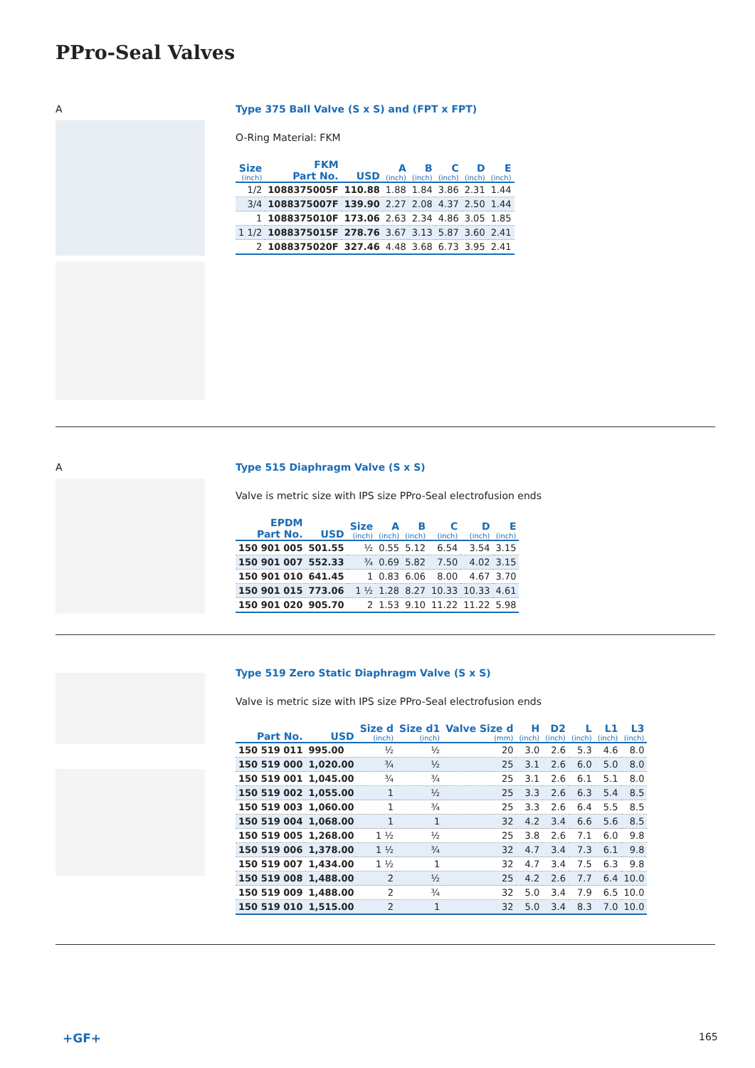PPro-Seal Valves
A Type 375 Ball Valve (S x S) and (FPT x FPT)
O-Ring Material: FKM
| Size (inch) | FKM Part No. | USD | A (inch) | B (inch) | C (inch) | D (inch) | E (inch) |
| --- | --- | --- | --- | --- | --- | --- | --- |
| 1/2 | 1088375005F | 110.88 | 1.88 | 1.84 | 3.86 | 2.31 | 1.44 |
| 3/4 | 1088375007F | 139.90 | 2.27 | 2.08 | 4.37 | 2.50 | 1.44 |
| 1 | 1088375010F | 173.06 | 2.63 | 2.34 | 4.86 | 3.05 | 1.85 |
| 1 1/2 | 1088375015F | 278.76 | 3.67 | 3.13 | 5.87 | 3.60 | 2.41 |
| 2 | 1088375020F | 327.46 | 4.48 | 3.68 | 6.73 | 3.95 | 2.41 |
A Type 515 Diaphragm Valve (S x S)
Valve is metric size with IPS size PPro-Seal electrofusion ends
| EPDM Part No. | USD | Size (inch) | A (inch) | B (inch) | C (inch) | D (inch) | E (inch) |
| --- | --- | --- | --- | --- | --- | --- | --- |
| 150 901 005 | 501.55 | ½ | 0.55 | 5.12 | 6.54 | 3.54 | 3.15 |
| 150 901 007 | 552.33 | ¾ | 0.69 | 5.82 | 7.50 | 4.02 | 3.15 |
| 150 901 010 | 641.45 | 1 | 0.83 | 6.06 | 8.00 | 4.67 | 3.70 |
| 150 901 015 | 773.06 | 1 ½ | 1.28 | 8.27 | 10.33 | 10.33 | 4.61 |
| 150 901 020 | 905.70 | 2 | 1.53 | 9.10 | 11.22 | 11.22 | 5.98 |
Type 519 Zero Static Diaphragm Valve (S x S)
Valve is metric size with IPS size PPro-Seal electrofusion ends
| Part No. | USD | Size d (inch) | Size d1 (inch) | Valve Size d (mm) | H (inch) | D2 (inch) | L (inch) | L1 (inch) | L3 (inch) |
| --- | --- | --- | --- | --- | --- | --- | --- | --- | --- |
| 150 519 011 | 995.00 | ½ | ½ | 20 | 3.0 | 2.6 | 5.3 | 4.6 | 8.0 |
| 150 519 000 | 1,020.00 | ¾ | ½ | 25 | 3.1 | 2.6 | 6.0 | 5.0 | 8.0 |
| 150 519 001 | 1,045.00 | ¾ | ¾ | 25 | 3.1 | 2.6 | 6.1 | 5.1 | 8.0 |
| 150 519 002 | 1,055.00 | 1 | ½ | 25 | 3.3 | 2.6 | 6.3 | 5.4 | 8.5 |
| 150 519 003 | 1,060.00 | 1 | ¾ | 25 | 3.3 | 2.6 | 6.4 | 5.5 | 8.5 |
| 150 519 004 | 1,068.00 | 1 | 1 | 32 | 4.2 | 3.4 | 6.6 | 5.6 | 8.5 |
| 150 519 005 | 1,268.00 | 1 ½ | ½ | 25 | 3.8 | 2.6 | 7.1 | 6.0 | 9.8 |
| 150 519 006 | 1,378.00 | 1 ½ | ¾ | 32 | 4.7 | 3.4 | 7.3 | 6.1 | 9.8 |
| 150 519 007 | 1,434.00 | 1 ½ | 1 | 32 | 4.7 | 3.4 | 7.5 | 6.3 | 9.8 |
| 150 519 008 | 1,488.00 | 2 | ½ | 25 | 4.2 | 2.6 | 7.7 | 6.4 | 10.0 |
| 150 519 009 | 1,488.00 | 2 | ¾ | 32 | 5.0 | 3.4 | 7.9 | 6.5 | 10.0 |
| 150 519 010 | 1,515.00 | 2 | 1 | 32 | 5.0 | 3.4 | 8.3 | 7.0 | 10.0 |
+GF+ 165